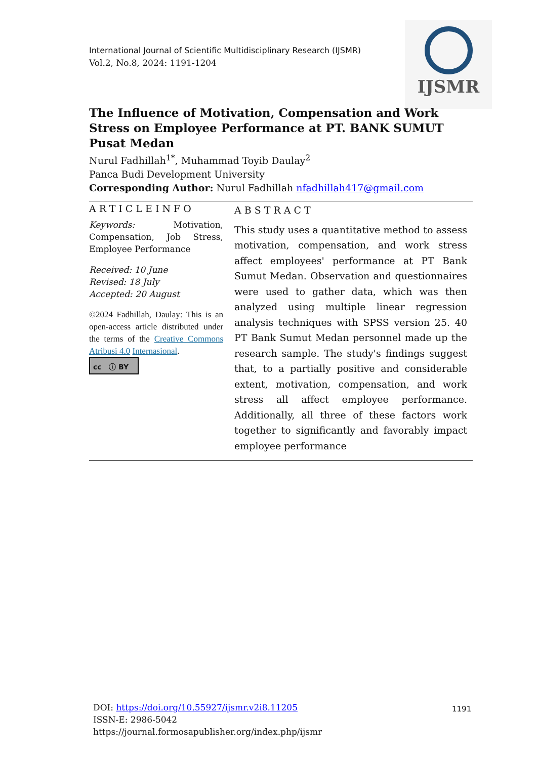IJSMR
International Journal of Scientific Multidisciplinary Research (IJSMR)
Vol.2, No.8, 2024: 1191-1204
The Influence of Motivation, Compensation and Work Stress on Employee Performance at PT. BANK SUMUT Pusat Medan
Nurul Fadhillah<sup>1*</sup>, Muhammad Toyib Daulay<sup>2</sup>
Panca Budi Development University
Corresponding Author: Nurul Fadhillah nfadhillah417@gmail.com
ARTICLEINFO
Keywords: Motivation, Compensation, Job Stress, Employee Performance
Received: 10 June
Revised: 18 July
Accepted: 20 August
©2024 Fadhillah, Daulay: This is an open-access article distributed under the terms of the Creative Commons Atribusi 4.0 Internasional.
cc ⓘ BY
ABSTRACT
This study uses a quantitative method to assess motivation, compensation, and work stress affect employees' performance at PT Bank Sumut Medan. Observation and questionnaires were used to gather data, which was then analyzed using multiple linear regression analysis techniques with SPSS version 25. 40 PT Bank Sumut Medan personnel made up the research sample. The study's findings suggest that, to a partially positive and considerable extent, motivation, compensation, and work stress all affect employee performance. Additionally, all three of these factors work together to significantly and favorably impact employee performance
DOI: https://doi.org/10.55927/ijsmr.v2i8.11205
ISSN-E: 2986-5042
https://journal.formosapublisher.org/index.php/ijsmr
1191